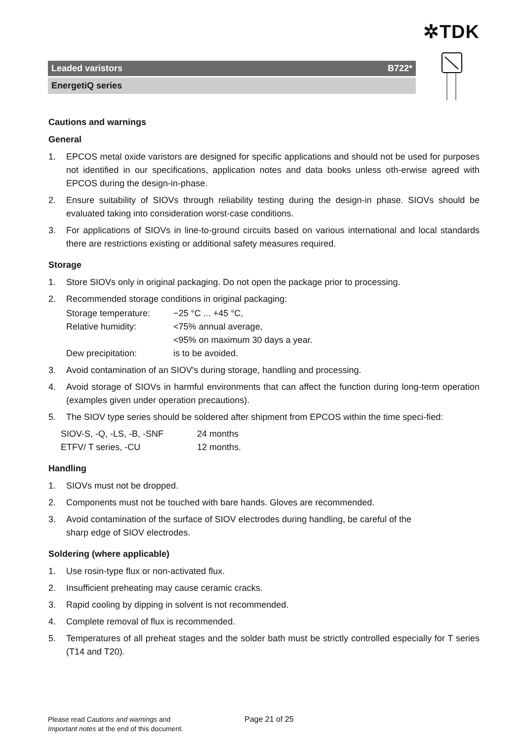✲TDK
Leaded varistors B722*
EnergetiQ series
Cautions and warnings
General
1. EPCOS metal oxide varistors are designed for specific applications and should not be used for purposes not identified in our specifications, application notes and data books unless oth-erwise agreed with EPCOS during the design-in-phase.
2. Ensure suitability of SIOVs through reliability testing during the design-in phase. SIOVs should be evaluated taking into consideration worst-case conditions.
3. For applications of SIOVs in line-to-ground circuits based on various international and local standards there are restrictions existing or additional safety measures required.
Storage
1. Store SIOVs only in original packaging. Do not open the package prior to processing.
2. Recommended storage conditions in original packaging:
Storage temperature: −25 °C ... +45 °C, Relative humidity: <75% annual average, <95% on maximum 30 days a year. Dew precipitation: is to be avoided.
3. Avoid contamination of an SIOV's during storage, handling and processing.
4. Avoid storage of SIOVs in harmful environments that can affect the function during long-term operation (examples given under operation precautions).
5. The SIOV type series should be soldered after shipment from EPCOS within the time speci-fied:
SIOV-S, -Q, -LS, -B, -SNF 24 months ETFV/ T series, -CU 12 months.
Handling
1. SIOVs must not be dropped.
2. Components must not be touched with bare hands. Gloves are recommended.
3. Avoid contamination of the surface of SIOV electrodes during handling, be careful of the
sharp edge of SIOV electrodes.
Soldering (where applicable)
1. Use rosin-type flux or non-activated flux.
2. Insufficient preheating may cause ceramic cracks.
3. Rapid cooling by dipping in solvent is not recommended.
4. Complete removal of flux is recommended.
5. Temperatures of all preheat stages and the solder bath must be strictly controlled especially for T series (T14 and T20).
Please read Cautions and warnings and
Important notes at the end of this document.
Page 21 of 25